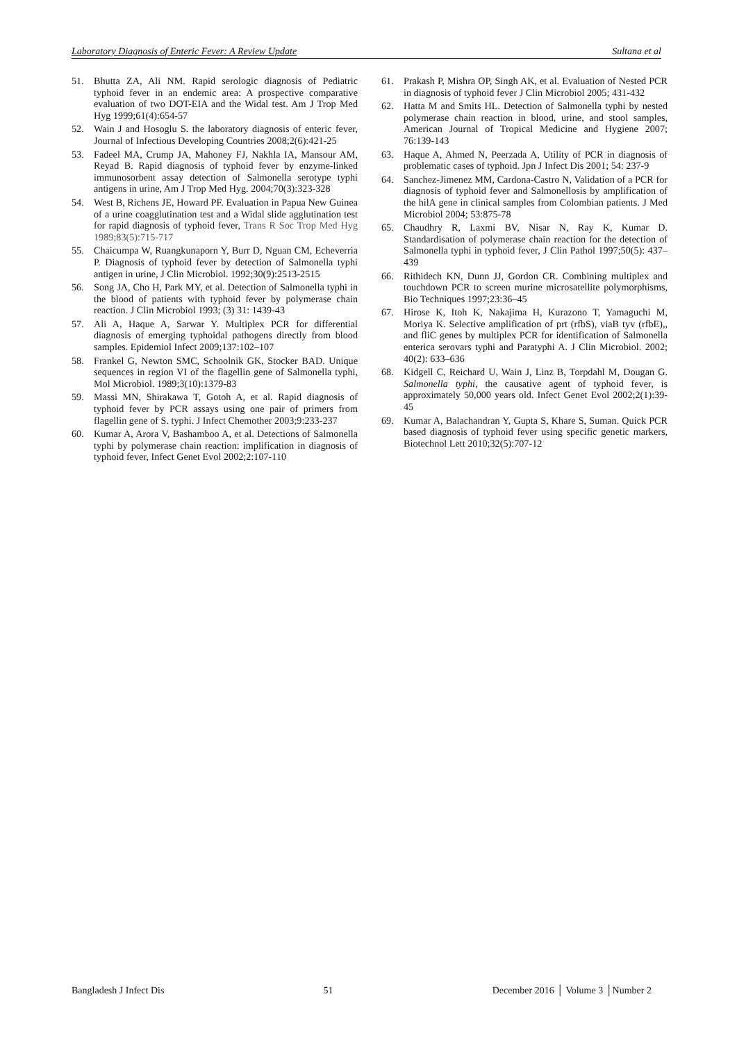Laboratory Diagnosis of Enteric Fever: A Review Update Sultana et al
51. Bhutta ZA, Ali NM. Rapid serologic diagnosis of Pediatric typhoid fever in an endemic area: A prospective comparative evaluation of two DOT-EIA and the Widal test. Am J Trop Med Hyg 1999;61(4):654-57
52. Wain J and Hosoglu S. the laboratory diagnosis of enteric fever, Journal of Infectious Developing Countries 2008;2(6):421-25
53. Fadeel MA, Crump JA, Mahoney FJ, Nakhla IA, Mansour AM, Reyad B. Rapid diagnosis of typhoid fever by enzyme-linked immunosorbent assay detection of Salmonella serotype typhi antigens in urine, Am J Trop Med Hyg. 2004;70(3):323-328
54. West B, Richens JE, Howard PF. Evaluation in Papua New Guinea of a urine coagglutination test and a Widal slide agglutination test for rapid diagnosis of typhoid fever, Trans R Soc Trop Med Hyg 1989;83(5):715-717
55. Chaicumpa W, Ruangkunaporn Y, Burr D, Nguan CM, Echeverria P. Diagnosis of typhoid fever by detection of Salmonella typhi antigen in urine, J Clin Microbiol. 1992;30(9):2513-2515
56. Song JA, Cho H, Park MY, et al. Detection of Salmonella typhi in the blood of patients with typhoid fever by polymerase chain reaction. J Clin Microbiol 1993; (3) 31: 1439-43
57. Ali A, Haque A, Sarwar Y. Multiplex PCR for differential diagnosis of emerging typhoidal pathogens directly from blood samples. Epidemiol Infect 2009;137:102–107
58. Frankel G, Newton SMC, Schoolnik GK, Stocker BAD. Unique sequences in region VI of the flagellin gene of Salmonella typhi, Mol Microbiol. 1989;3(10):1379-83
59. Massi MN, Shirakawa T, Gotoh A, et al. Rapid diagnosis of typhoid fever by PCR assays using one pair of primers from flagellin gene of S. typhi. J Infect Chemother 2003;9:233-237
60. Kumar A, Arora V, Bashamboo A, et al. Detections of Salmonella typhi by polymerase chain reaction: implification in diagnosis of typhoid fever, Infect Genet Evol 2002;2:107-110
61. Prakash P, Mishra OP, Singh AK, et al. Evaluation of Nested PCR in diagnosis of typhoid fever J Clin Microbiol 2005; 431-432
62. Hatta M and Smits HL. Detection of Salmonella typhi by nested polymerase chain reaction in blood, urine, and stool samples, American Journal of Tropical Medicine and Hygiene 2007; 76:139-143
63. Haque A, Ahmed N, Peerzada A, Utility of PCR in diagnosis of problematic cases of typhoid. Jpn J Infect Dis 2001; 54: 237-9
64. Sanchez-Jimenez MM, Cardona-Castro N, Validation of a PCR for diagnosis of typhoid fever and Salmonellosis by amplification of the hilA gene in clinical samples from Colombian patients. J Med Microbiol 2004; 53:875-78
65. Chaudhry R, Laxmi BV, Nisar N, Ray K, Kumar D. Standardisation of polymerase chain reaction for the detection of Salmonella typhi in typhoid fever, J Clin Pathol 1997;50(5): 437–439
66. Rithidech KN, Dunn JJ, Gordon CR. Combining multiplex and touchdown PCR to screen murine microsatellite polymorphisms, Bio Techniques 1997;23:36–45
67. Hirose K, Itoh K, Nakajima H, Kurazono T, Yamaguchi M, Moriya K. Selective amplification of prt (rfbS), viaB tyv (rfbE),, and fliC genes by multiplex PCR for identification of Salmonella enterica serovars typhi and Paratyphi A. J Clin Microbiol. 2002; 40(2): 633–636
68. Kidgell C, Reichard U, Wain J, Linz B, Torpdahl M, Dougan G. Salmonella typhi, the causative agent of typhoid fever, is approximately 50,000 years old. Infect Genet Evol 2002;2(1):39-45
69. Kumar A, Balachandran Y, Gupta S, Khare S, Suman. Quick PCR based diagnosis of typhoid fever using specific genetic markers, Biotechnol Lett 2010;32(5):707-12
Bangladesh J Infect Dis 51 December 2016 │ Volume 3 │Number 2